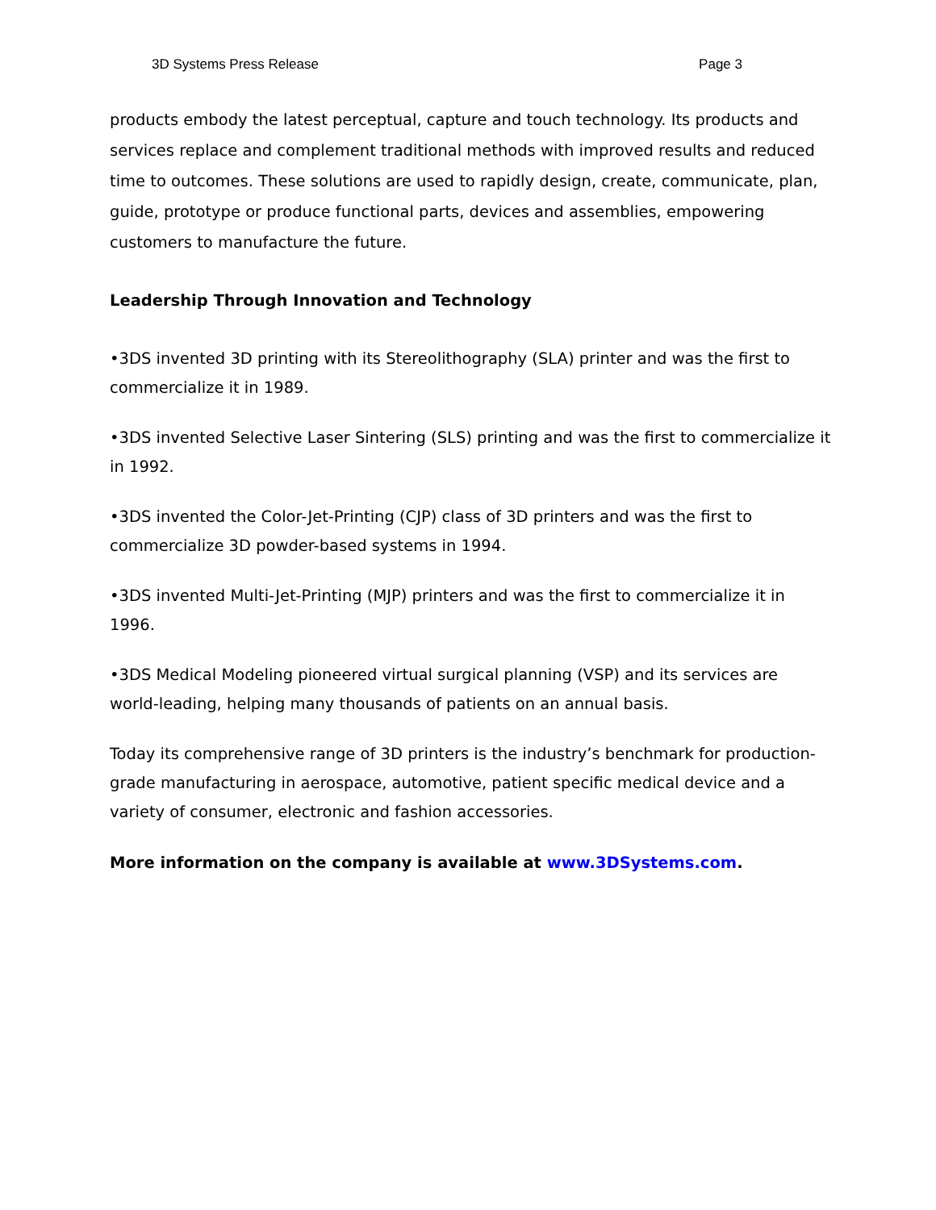3D Systems Press Release Page 3
products embody the latest perceptual, capture and touch technology. Its products and services replace and complement traditional methods with improved results and reduced time to outcomes. These solutions are used to rapidly design, create, communicate, plan, guide, prototype or produce functional parts, devices and assemblies, empowering customers to manufacture the future.
Leadership Through Innovation and Technology
•3DS invented 3D printing with its Stereolithography (SLA) printer and was the first to commercialize it in 1989.
•3DS invented Selective Laser Sintering (SLS) printing and was the first to commercialize it in 1992.
•3DS invented the Color-Jet-Printing (CJP) class of 3D printers and was the first to commercialize 3D powder-based systems in 1994.
•3DS invented Multi-Jet-Printing (MJP) printers and was the first to commercialize it in 1996.
•3DS Medical Modeling pioneered virtual surgical planning (VSP) and its services are world-leading, helping many thousands of patients on an annual basis.
Today its comprehensive range of 3D printers is the industry’s benchmark for production-grade manufacturing in aerospace, automotive, patient specific medical device and a variety of consumer, electronic and fashion accessories.
More information on the company is available at www.3DSystems.com.